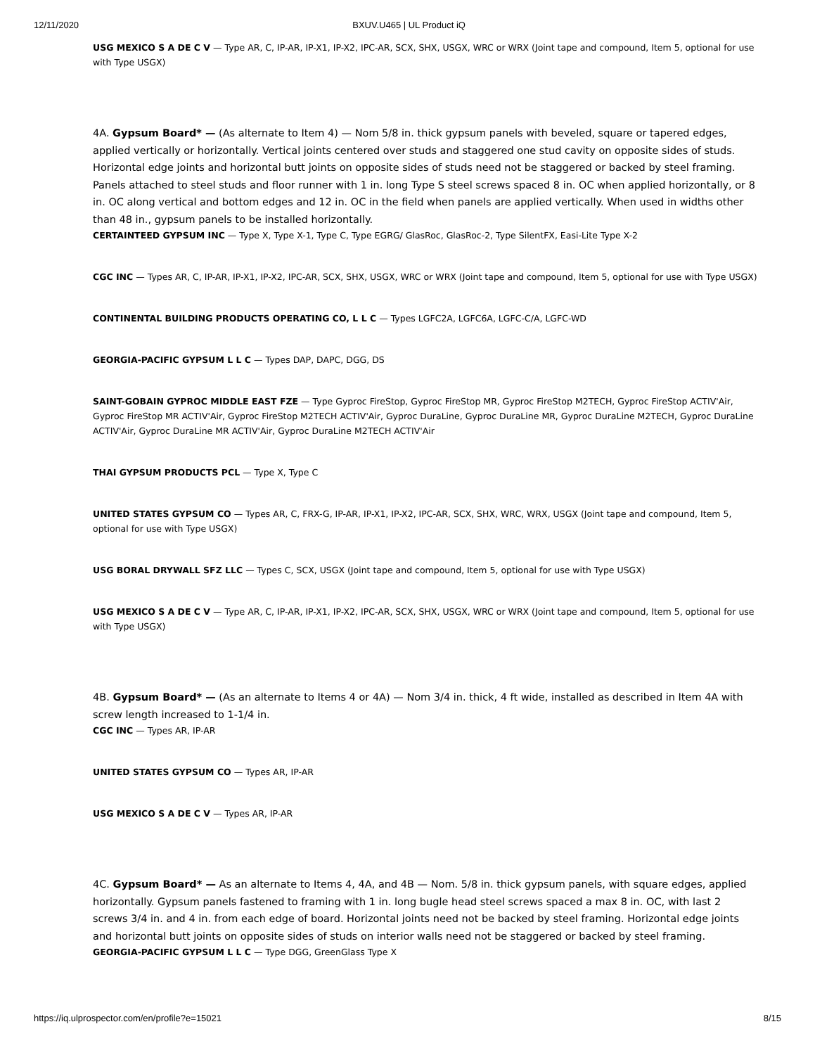12/11/2020 BXUV.U465 | UL Product iQ
USG MEXICO S A DE C V — Type AR, C, IP-AR, IP-X1, IP-X2, IPC-AR, SCX, SHX, USGX, WRC or WRX (Joint tape and compound, Item 5, optional for use with Type USGX)
4A. Gypsum Board* — (As alternate to Item 4) — Nom 5/8 in. thick gypsum panels with beveled, square or tapered edges, applied vertically or horizontally. Vertical joints centered over studs and staggered one stud cavity on opposite sides of studs. Horizontal edge joints and horizontal butt joints on opposite sides of studs need not be staggered or backed by steel framing. Panels attached to steel studs and floor runner with 1 in. long Type S steel screws spaced 8 in. OC when applied horizontally, or 8 in. OC along vertical and bottom edges and 12 in. OC in the field when panels are applied vertically. When used in widths other than 48 in., gypsum panels to be installed horizontally.
CERTAINTEED GYPSUM INC — Type X, Type X-1, Type C, Type EGRG/ GlasRoc, GlasRoc-2, Type SilentFX, Easi-Lite Type X-2
CGC INC — Types AR, C, IP-AR, IP-X1, IP-X2, IPC-AR, SCX, SHX, USGX, WRC or WRX (Joint tape and compound, Item 5, optional for use with Type USGX)
CONTINENTAL BUILDING PRODUCTS OPERATING CO, L L C — Types LGFC2A, LGFC6A, LGFC-C/A, LGFC-WD
GEORGIA-PACIFIC GYPSUM L L C — Types DAP, DAPC, DGG, DS
SAINT-GOBAIN GYPROC MIDDLE EAST FZE — Type Gyproc FireStop, Gyproc FireStop MR, Gyproc FireStop M2TECH, Gyproc FireStop ACTIV'Air, Gyproc FireStop MR ACTIV'Air, Gyproc FireStop M2TECH ACTIV'Air, Gyproc DuraLine, Gyproc DuraLine MR, Gyproc DuraLine M2TECH, Gyproc DuraLine ACTIV'Air, Gyproc DuraLine MR ACTIV'Air, Gyproc DuraLine M2TECH ACTIV'Air
THAI GYPSUM PRODUCTS PCL — Type X, Type C
UNITED STATES GYPSUM CO — Types AR, C, FRX-G, IP-AR, IP-X1, IP-X2, IPC-AR, SCX, SHX, WRC, WRX, USGX (Joint tape and compound, Item 5, optional for use with Type USGX)
USG BORAL DRYWALL SFZ LLC — Types C, SCX, USGX (Joint tape and compound, Item 5, optional for use with Type USGX)
USG MEXICO S A DE C V — Type AR, C, IP-AR, IP-X1, IP-X2, IPC-AR, SCX, SHX, USGX, WRC or WRX (Joint tape and compound, Item 5, optional for use with Type USGX)
4B. Gypsum Board* — (As an alternate to Items 4 or 4A) — Nom 3/4 in. thick, 4 ft wide, installed as described in Item 4A with screw length increased to 1-1/4 in.
CGC INC — Types AR, IP-AR
UNITED STATES GYPSUM CO — Types AR, IP-AR
USG MEXICO S A DE C V — Types AR, IP-AR
4C. Gypsum Board* — As an alternate to Items 4, 4A, and 4B — Nom. 5/8 in. thick gypsum panels, with square edges, applied horizontally. Gypsum panels fastened to framing with 1 in. long bugle head steel screws spaced a max 8 in. OC, with last 2 screws 3/4 in. and 4 in. from each edge of board. Horizontal joints need not be backed by steel framing. Horizontal edge joints and horizontal butt joints on opposite sides of studs on interior walls need not be staggered or backed by steel framing.
GEORGIA-PACIFIC GYPSUM L L C — Type DGG, GreenGlass Type X
https://iq.ulprospector.com/en/profile?e=15021 8/15